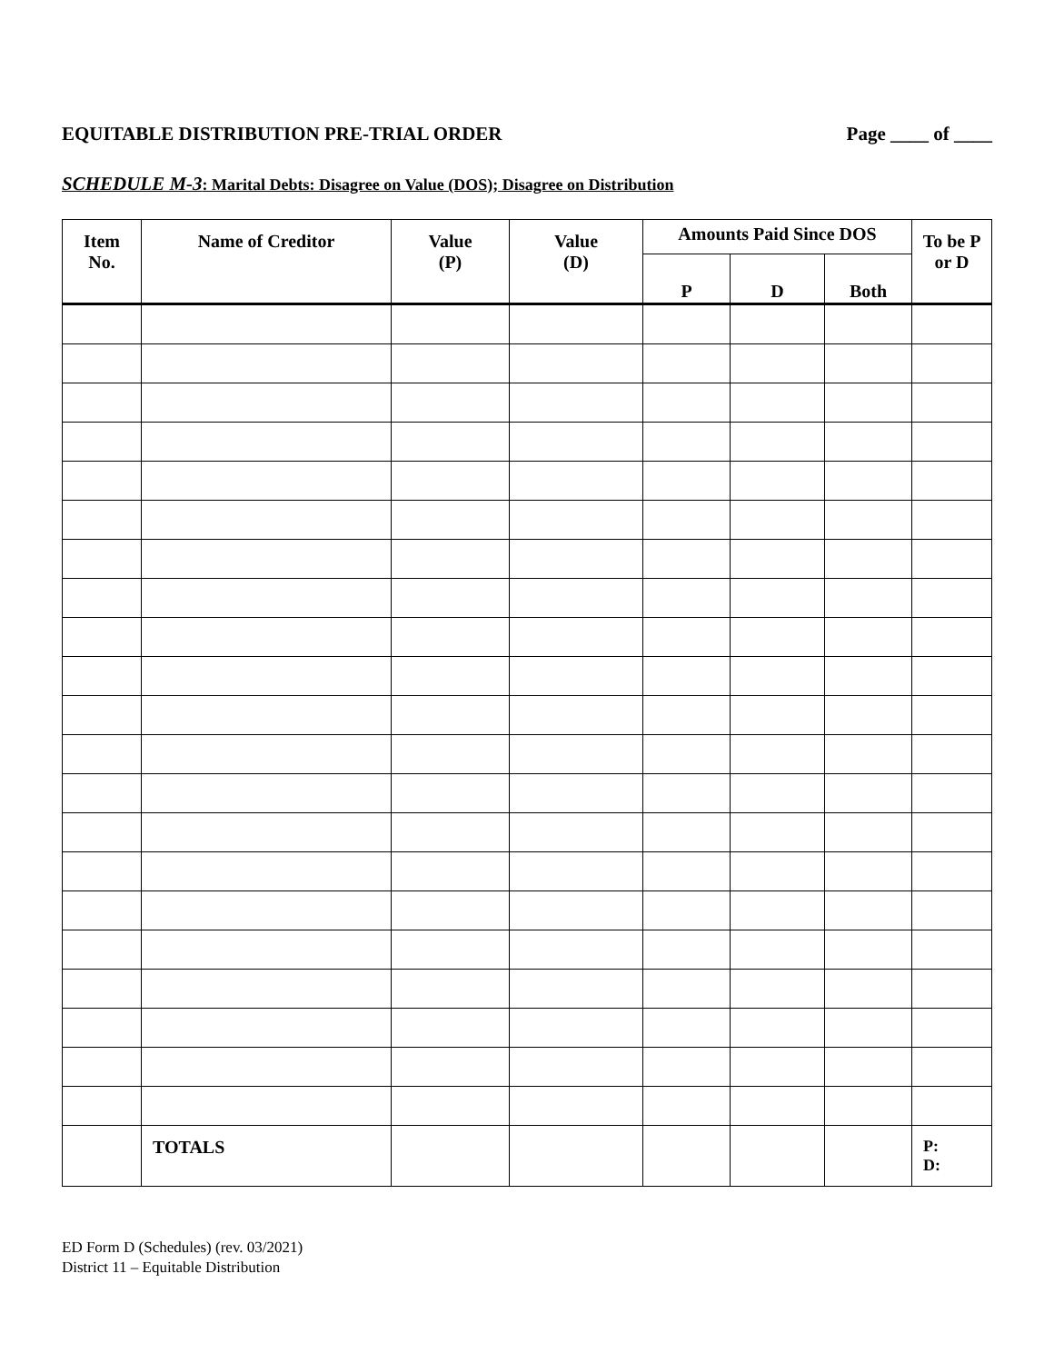EQUITABLE DISTRIBUTION PRE-TRIAL ORDER Page ____ of ____
SCHEDULE M-3: Marital Debts: Disagree on Value (DOS); Disagree on Distribution
| Item No. | Name of Creditor | Value (P) | Value (D) | Amounts Paid Since DOS | | | To be P or D |
| --- | --- | --- | --- | --- | --- | --- | --- |
| | | | | P | D | Both | |
| | TOTALS | | | | | | P: D: |
ED Form D (Schedules) (rev. 03/2021)
District 11 – Equitable Distribution